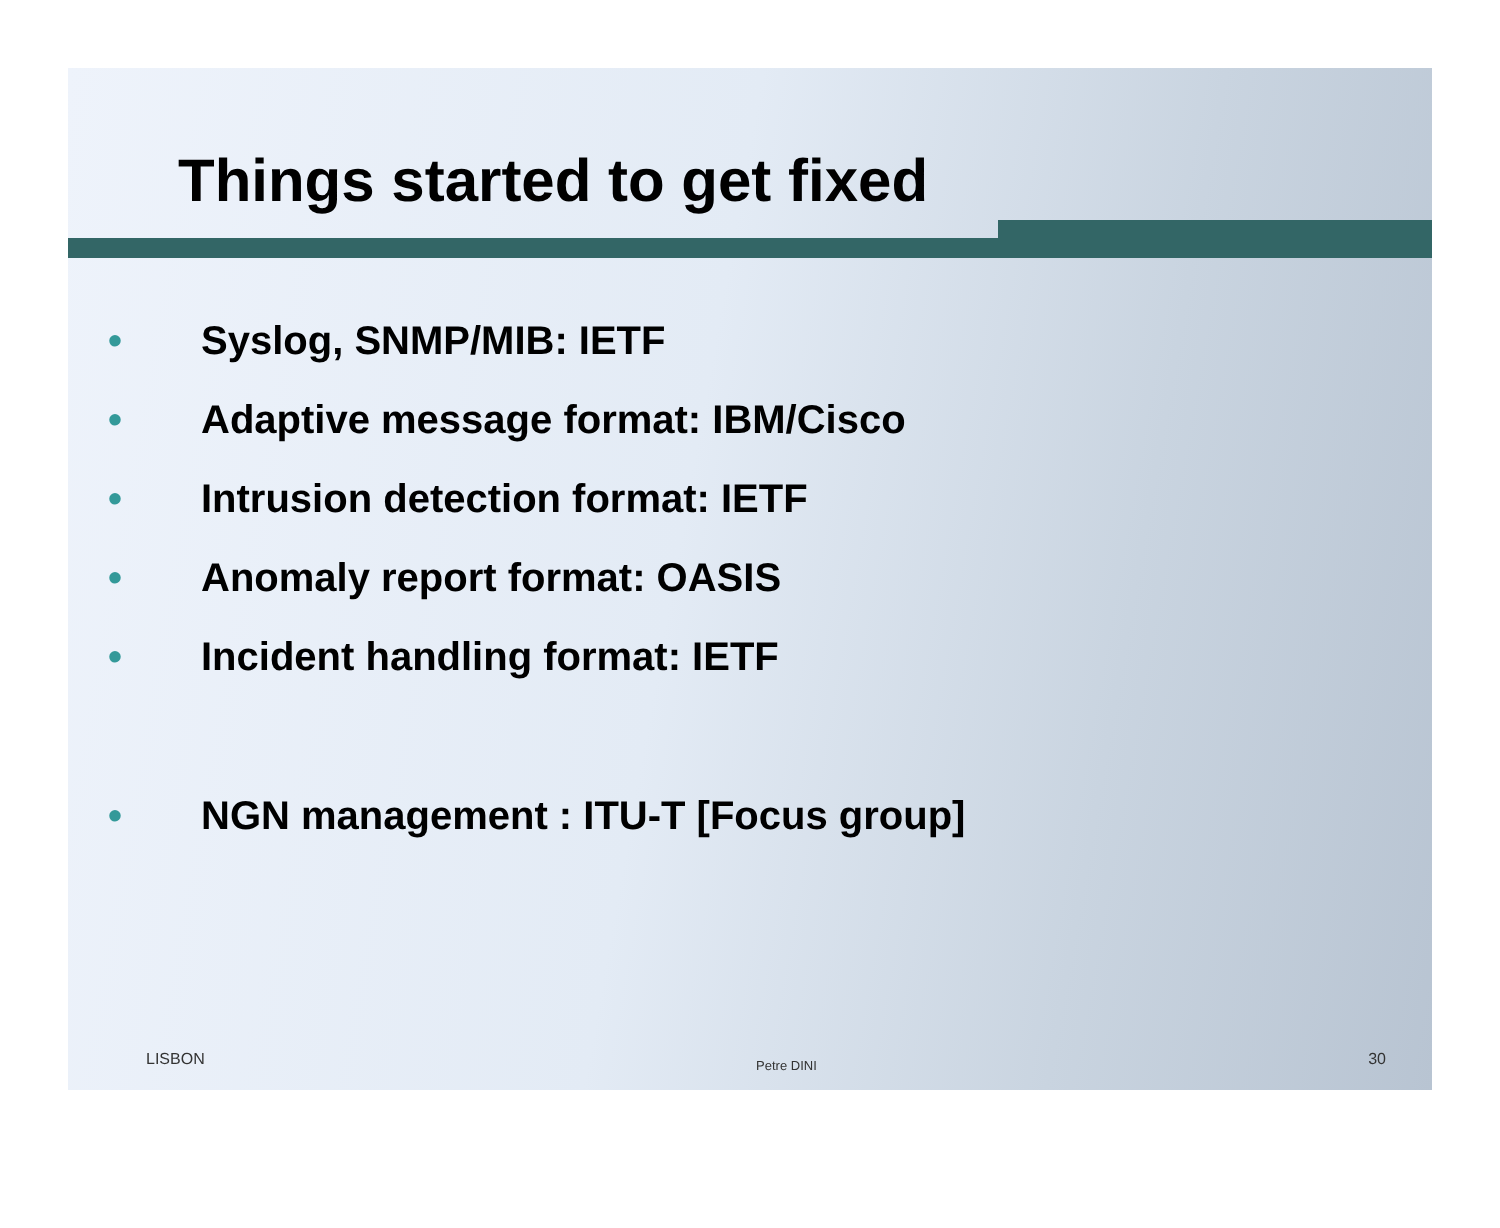Things started to get fixed
• Syslog, SNMP/MIB: IETF
• Adaptive message format: IBM/Cisco
• Intrusion detection format: IETF
• Anomaly report format: OASIS
• Incident handling format: IETF
• NGN management : ITU-T [Focus group]
LISBON Petre DINI 30